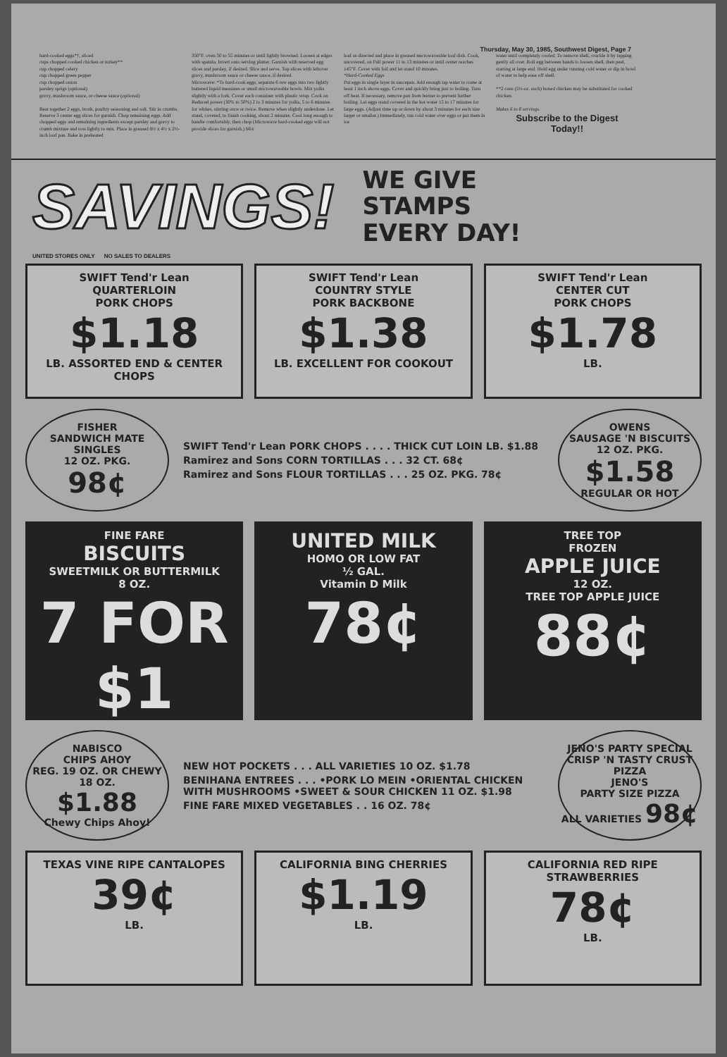Thursday, May 30, 1985, Southwest Digest, Page 7
hard-cooked eggs*†, sliced
cups chopped cooked chicken or turkey**
cup chopped celery
cup chopped green pepper
cup chopped onion
parsley sprigs (optional)
gravy, mushroom sauce, or cheese sauce (optional)
Beat together 2 eggs, broth, poultry seasoning and salt. Stir in crumbs. Reserve 3 center egg slices for garnish. Chop remaining eggs. Add chopped eggs and remaining ingredients except parsley and gravy to crumb mixture and toss lightly to mix. Place in greased 8½ x 4½ x 2½-inch loaf pan. Bake in preheated
350°F. oven 50 to 55 minutes or until lightly browned. Loosen at edges with spatula. Invert onto serving platter. Garnish with reserved egg slices and parsley, if desired. Slice and serve. Top slices with leftover gravy, mushroom sauce or cheese sauce, if desired.
Microwave: *To hard-cook eggs, separate 6 raw eggs into two lightly buttered liquid measures or small microwaveable bowls. Mix yolks slightly with a fork. Cover each container with plastic wrap. Cook on Reduced power (30% to 50%) 2 to 3 minutes for yolks, 5 to 6 minutes for whites, stirring once or twice. Remove when slightly underdone. Let stand, covered, to finish cooking, about 2 minutes. Cool long enough to handle comfortably, then chop (Microwave hard-cooked eggs will not provide slices for garnish.) Mix
loaf as directed and place in greased microwaveable loaf dish. Cook, uncovered, on Full power 11 to 13 minutes or until center reaches 145°F. Cover with foil and let stand 10 minutes.
*Hard-Cooked Eggs
Put eggs in single layer in saucepan. Add enough tap water to come at least 1 inch above eggs. Cover and quickly bring just to boiling. Turn off heat. If necessary, remove pan from burner to prevent further boiling. Let eggs stand covered in the hot water 15 to 17 minutes for large eggs. (Adjust time up or down by about 3 minutes for each size larger or smaller.) Immediately, run cold water over eggs or put them in ice
water until completely cooled. To remove shell, crackle it by tapping gently all over. Roll egg between hands to loosen shell, then peel, starting at large end. Hold egg under running cold water or dip in bowl of water to help ease off shell.
**2 cans (5½-oz. each) boned chicken may be substituted for cooked chicken.
Makes 6 to 8 servings.
Subscribe to the Digest
Today!!
SAVINGS!
WE GIVE
STAMPS
EVERY DAY!
UNITED STORES ONLY NO SALES TO DEALERS
SWIFT Tend'r Lean
QUARTERLOIN
PORK CHOPS
$1.18
LB. ASSORTED END & CENTER CHOPS
SWIFT Tend'r Lean
COUNTRY STYLE
PORK BACKBONE
$1.38
LB. EXCELLENT FOR COOKOUT
SWIFT Tend'r Lean
CENTER CUT
PORK CHOPS
$1.78
LB.
FISHER
SANDWICH MATE
SINGLES
12 OZ. PKG.
98¢
SWIFT Tend'r Lean PORK CHOPS . . . . THICK CUT LOIN LB. $1.88
Ramirez and Sons CORN TORTILLAS . . . 32 CT. 68¢
Ramirez and Sons FLOUR TORTILLAS . . . 25 OZ. PKG. 78¢
OWENS
SAUSAGE 'N BISCUITS
12 OZ. PKG.
$1.58
REGULAR OR HOT
FINE FARE
BISCUITS
SWEETMILK OR BUTTERMILK
8 OZ.
7 FOR $1
UNITED MILK
HOMO OR LOW FAT
½ GAL.
Vitamin D Milk
78¢
TREE TOP
FROZEN
APPLE JUICE
12 OZ.
TREE TOP APPLE JUICE
88¢
NABISCO
CHIPS AHOY
REG. 19 OZ. OR CHEWY 18 OZ.
$1.88
Chewy Chips Ahoy!
NEW HOT POCKETS . . . ALL VARIETIES 10 OZ. $1.78
BENIHANA ENTREES . . . •PORK LO MEIN •ORIENTAL CHICKEN WITH MUSHROOMS •SWEET & SOUR CHICKEN 11 OZ. $1.98
FINE FARE MIXED VEGETABLES . . 16 OZ. 78¢
JENO'S PARTY SPECIAL CRISP 'N TASTY CRUST PIZZA
JENO'S
PARTY SIZE PIZZA
ALL VARIETIES 98¢
TEXAS VINE RIPE CANTALOPES
39¢
LB.
CALIFORNIA BING CHERRIES
$1.19
LB.
CALIFORNIA RED RIPE STRAWBERRIES
78¢
LB.